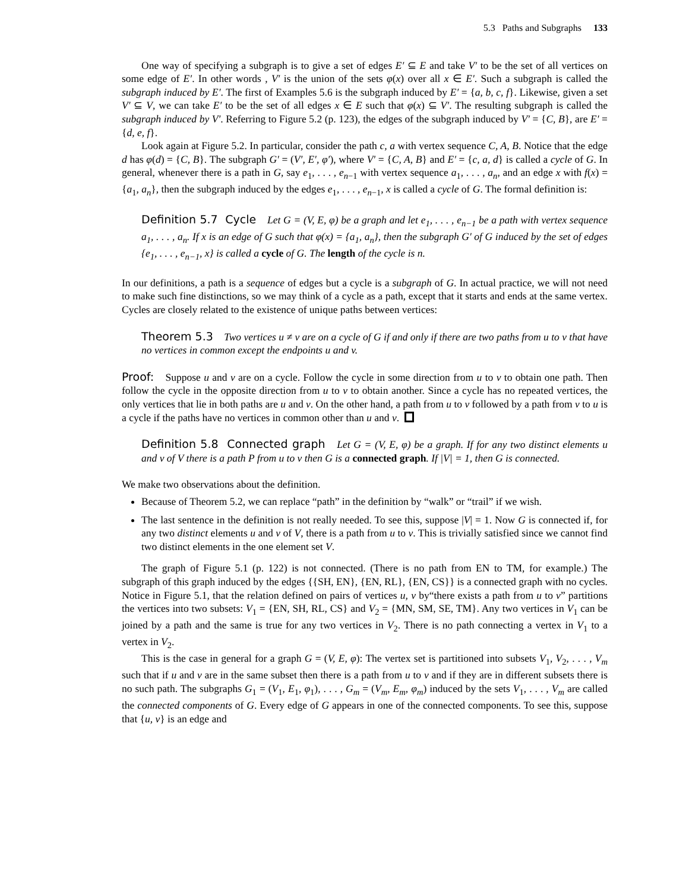5.3 Paths and Subgraphs 133
One way of specifying a subgraph is to give a set of edges E′ ⊆ E and take V′ to be the set of all vertices on some edge of E′. In other words , V′ is the union of the sets φ(x) over all x ∈ E′. Such a subgraph is called the subgraph induced by E′. The first of Examples 5.6 is the subgraph induced by E′ = {a, b, c, f}. Likewise, given a set V′ ⊆ V, we can take E′ to be the set of all edges x ∈ E such that φ(x) ⊆ V′. The resulting subgraph is called the subgraph induced by V′. Referring to Figure 5.2 (p. 123), the edges of the subgraph induced by V′ = {C, B}, are E′ = {d, e, f}.
Look again at Figure 5.2. In particular, consider the path c, a with vertex sequence C, A, B. Notice that the edge d has φ(d) = {C, B}. The subgraph G′ = (V′, E′, φ′), where V′ = {C, A, B} and E′ = {c, a, d} is called a cycle of G. In general, whenever there is a path in G, say e<sub>1</sub>, . . . , e<sub>n−1</sub> with vertex sequence a<sub>1</sub>, . . . , a<sub>n</sub>, and an edge x with f(x) = {a<sub>1</sub>, a<sub>n</sub>}, then the subgraph induced by the edges e<sub>1</sub>, . . . , e<sub>n−1</sub>, x is called a cycle of G. The formal definition is:
Definition 5.7 Cycle Let G = (V, E, φ) be a graph and let e<sub>1</sub>, . . . , e<sub>n−1</sub> be a path with vertex sequence a<sub>1</sub>, . . . , a<sub>n</sub>. If x is an edge of G such that φ(x) = {a<sub>1</sub>, a<sub>n</sub>}, then the subgraph G′ of G induced by the set of edges {e<sub>1</sub>, . . . , e<sub>n−1</sub>, x} is called a cycle of G. The length of the cycle is n.
In our definitions, a path is a sequence of edges but a cycle is a subgraph of G. In actual practice, we will not need to make such fine distinctions, so we may think of a cycle as a path, except that it starts and ends at the same vertex. Cycles are closely related to the existence of unique paths between vertices:
Theorem 5.3 Two vertices u ≠ v are on a cycle of G if and only if there are two paths from u to v that have no vertices in common except the endpoints u and v.
Proof: Suppose u and v are on a cycle. Follow the cycle in some direction from u to v to obtain one path. Then follow the cycle in the opposite direction from u to v to obtain another. Since a cycle has no repeated vertices, the only vertices that lie in both paths are u and v. On the other hand, a path from u to v followed by a path from v to u is a cycle if the paths have no vertices in common other than u and v.
Definition 5.8 Connected graph Let G = (V, E, φ) be a graph. If for any two distinct elements u and v of V there is a path P from u to v then G is a connected graph. If |V| = 1, then G is connected.
We make two observations about the definition.
Because of Theorem 5.2, we can replace “path” in the definition by “walk” or “trail” if we wish.
The last sentence in the definition is not really needed. To see this, suppose |V| = 1. Now G is connected if, for any two distinct elements u and v of V, there is a path from u to v. This is trivially satisfied since we cannot find two distinct elements in the one element set V.
The graph of Figure 5.1 (p. 122) is not connected. (There is no path from EN to TM, for example.) The subgraph of this graph induced by the edges {{SH, EN}, {EN, RL}, {EN, CS}} is a connected graph with no cycles. Notice in Figure 5.1, that the relation defined on pairs of vertices u, v by“there exists a path from u to v” partitions the vertices into two subsets: V<sub>1</sub> = {EN, SH, RL, CS} and V<sub>2</sub> = {MN, SM, SE, TM}. Any two vertices in V<sub>1</sub> can be joined by a path and the same is true for any two vertices in V<sub>2</sub>. There is no path connecting a vertex in V<sub>1</sub> to a vertex in V<sub>2</sub>.
This is the case in general for a graph G = (V, E, φ): The vertex set is partitioned into subsets V<sub>1</sub>, V<sub>2</sub>, . . . , V<sub>m</sub> such that if u and v are in the same subset then there is a path from u to v and if they are in different subsets there is no such path. The subgraphs G<sub>1</sub> = (V<sub>1</sub>, E<sub>1</sub>, φ<sub>1</sub>), . . . , G<sub>m</sub> = (V<sub>m</sub>, E<sub>m</sub>, φ<sub>m</sub>) induced by the sets V<sub>1</sub>, . . . , V<sub>m</sub> are called the connected components of G. Every edge of G appears in one of the connected components. To see this, suppose that {u, v} is an edge and